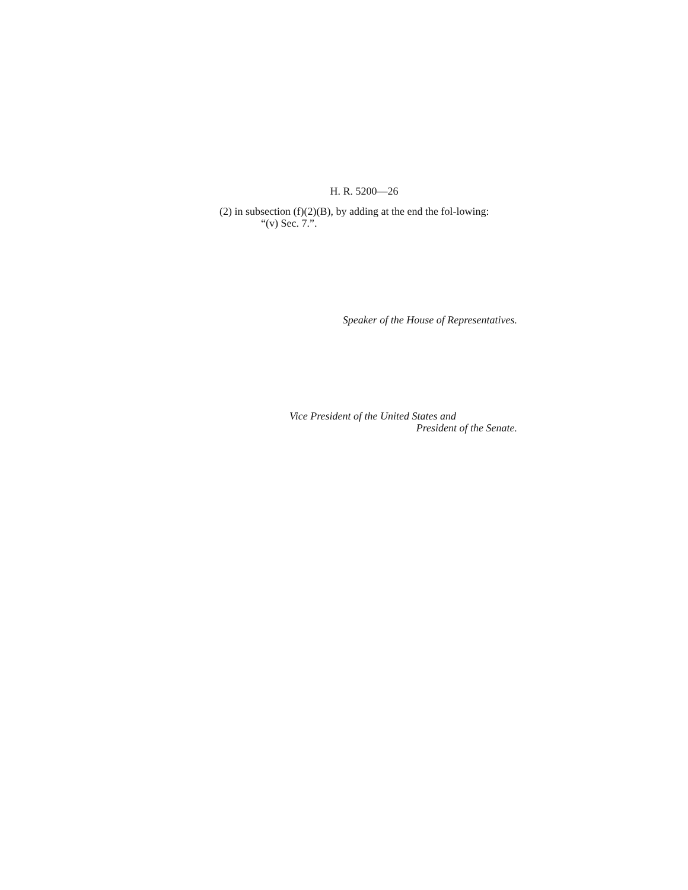H. R. 5200—26
(2) in subsection (f)(2)(B), by adding at the end the fol-lowing:
“(v) Sec. 7.”.
Speaker of the House of Representatives.
Vice President of the United States and
President of the Senate.